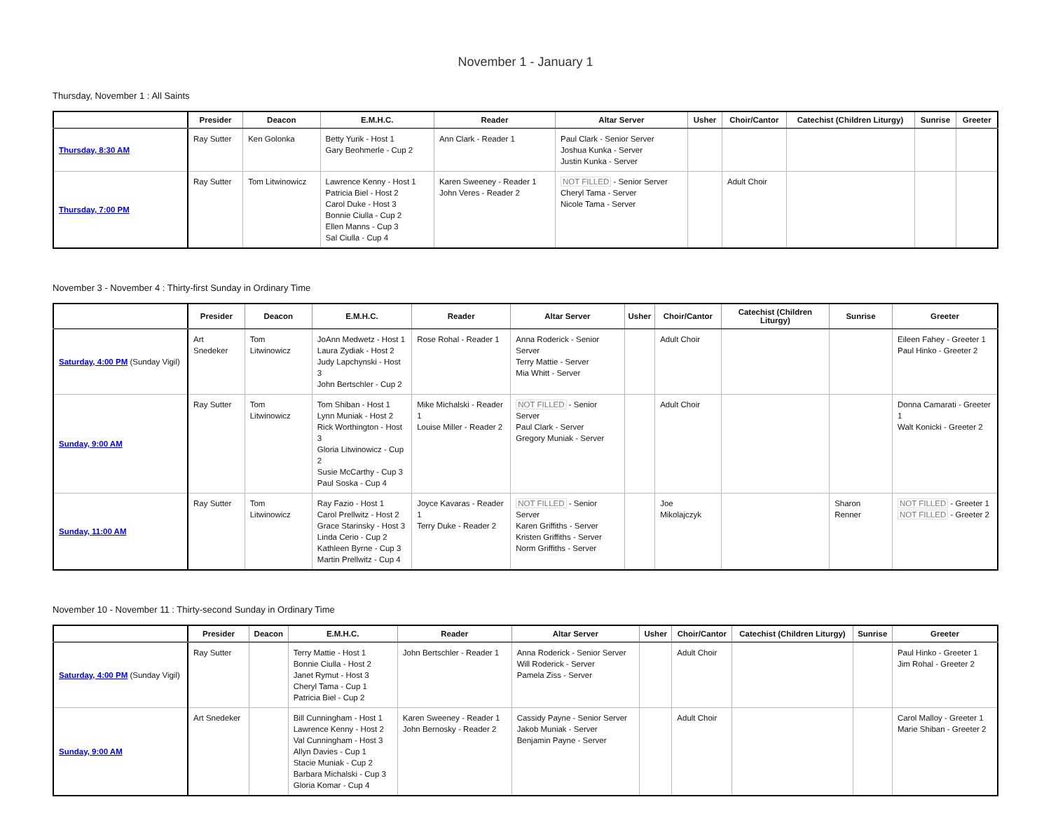November 1 - January 1
Thursday, November 1 : All Saints
| | Presider | Deacon | E.M.H.C. | Reader | Altar Server | Usher | Choir/Cantor | Catechist (Children Liturgy) | Sunrise | Greeter |
| --- | --- | --- | --- | --- | --- | --- | --- | --- | --- | --- |
| Thursday, 8:30 AM | Ray Sutter | Ken Golonka | Betty Yurik - Host 1 Gary Beohmerle - Cup 2 | Ann Clark - Reader 1 | Paul Clark - Senior Server Joshua Kunka - Server Justin Kunka - Server | | | | | |
| Thursday, 7:00 PM | Ray Sutter | Tom Litwinowicz | Lawrence Kenny - Host 1 Patricia Biel - Host 2 Carol Duke - Host 3 Bonnie Ciulla - Cup 2 Ellen Manns - Cup 3 Sal Ciulla - Cup 4 | Karen Sweeney - Reader 1 John Veres - Reader 2 | NOT FILLED - Senior Server Cheryl Tama - Server Nicole Tama - Server | | Adult Choir | | | |
November 3 - November 4 : Thirty-first Sunday in Ordinary Time
| | Presider | Deacon | E.M.H.C. | Reader | Altar Server | Usher | Choir/Cantor | Catechist (Children Liturgy) | Sunrise | Greeter |
| --- | --- | --- | --- | --- | --- | --- | --- | --- | --- | --- |
| Saturday, 4:00 PM (Sunday Vigil) | Art Snedeker | Tom Litwinowicz | JoAnn Medwetz - Host 1 Laura Zydiak - Host 2 Judy Lapchynski - Host 3 John Bertschler - Cup 2 | Rose Rohal - Reader 1 | Anna Roderick - Senior Server Terry Mattie - Server Mia Whitt - Server | | Adult Choir | | | Eileen Fahey - Greeter 1 Paul Hinko - Greeter 2 |
| Sunday, 9:00 AM | Ray Sutter | Tom Litwinowicz | Tom Shiban - Host 1 Lynn Muniak - Host 2 Rick Worthington - Host 3 Gloria Litwinowicz - Cup 2 Susie McCarthy - Cup 3 Paul Soska - Cup 4 | Mike Michalski - Reader 1 Louise Miller - Reader 2 | NOT FILLED - Senior Server Paul Clark - Server Gregory Muniak - Server | | Adult Choir | | | Donna Camarati - Greeter 1 Walt Konicki - Greeter 2 |
| Sunday, 11:00 AM | Ray Sutter | Tom Litwinowicz | Ray Fazio - Host 1 Carol Prellwitz - Host 2 Grace Starinsky - Host 3 Linda Cerio - Cup 2 Kathleen Byrne - Cup 3 Martin Prellwitz - Cup 4 | Joyce Kavaras - Reader 1 Terry Duke - Reader 2 | NOT FILLED - Senior Server Karen Griffiths - Server Kristen Griffiths - Server Norm Griffiths - Server | | Joe Mikolajczyk | | Sharon Renner | NOT FILLED - Greeter 1 NOT FILLED - Greeter 2 |
November 10 - November 11 : Thirty-second Sunday in Ordinary Time
| | Presider | Deacon | E.M.H.C. | Reader | Altar Server | Usher | Choir/Cantor | Catechist (Children Liturgy) | Sunrise | Greeter |
| --- | --- | --- | --- | --- | --- | --- | --- | --- | --- | --- |
| Saturday, 4:00 PM (Sunday Vigil) | Ray Sutter | | Terry Mattie - Host 1 Bonnie Ciulla - Host 2 Janet Rymut - Host 3 Cheryl Tama - Cup 1 Patricia Biel - Cup 2 | John Bertschler - Reader 1 | Anna Roderick - Senior Server Will Roderick - Server Pamela Ziss - Server | | Adult Choir | | | Paul Hinko - Greeter 1 Jim Rohal - Greeter 2 |
| Sunday, 9:00 AM | Art Snedeker | | Bill Cunningham - Host 1 Lawrence Kenny - Host 2 Val Cunningham - Host 3 Allyn Davies - Cup 1 Stacie Muniak - Cup 2 Barbara Michalski - Cup 3 Gloria Komar - Cup 4 | Karen Sweeney - Reader 1 John Bernosky - Reader 2 | Cassidy Payne - Senior Server Jakob Muniak - Server Benjamin Payne - Server | | Adult Choir | | | Carol Malloy - Greeter 1 Marie Shiban - Greeter 2 |